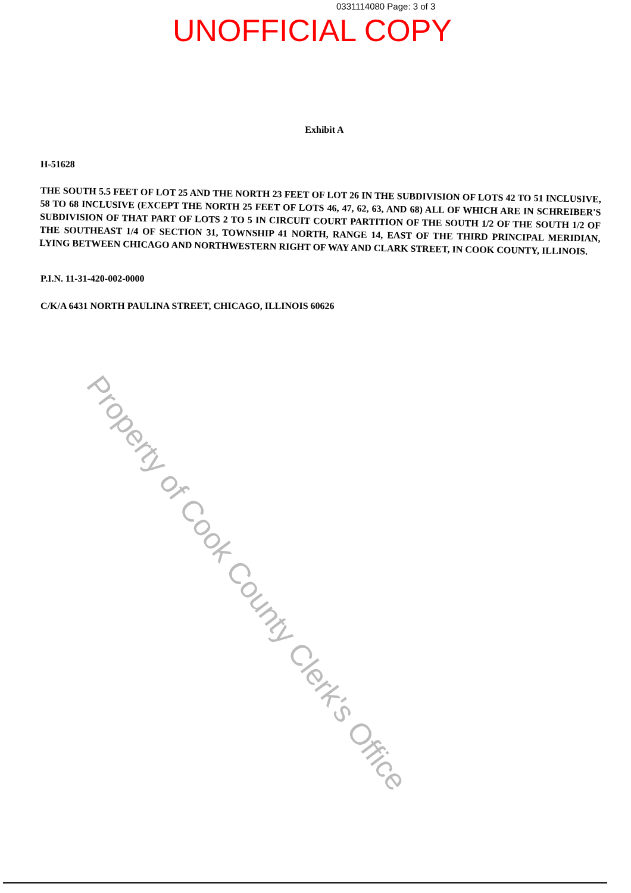0331114080 Page: 3 of 3
UNOFFICIAL COPY
Exhibit A
H-51628
THE SOUTH 5.5 FEET OF LOT 25 AND THE NORTH 23 FEET OF LOT 26 IN THE SUBDIVISION OF LOTS 42 TO 51 INCLUSIVE, 58 TO 68 INCLUSIVE (EXCEPT THE NORTH 25 FEET OF LOTS 46, 47, 62, 63, AND 68) ALL OF WHICH ARE IN SCHREIBER'S SUBDIVISION OF THAT PART OF LOTS 2 TO 5 IN CIRCUIT COURT PARTITION OF THE SOUTH 1/2 OF THE SOUTH 1/2 OF THE SOUTHEAST 1/4 OF SECTION 31, TOWNSHIP 41 NORTH, RANGE 14, EAST OF THE THIRD PRINCIPAL MERIDIAN, LYING BETWEEN CHICAGO AND NORTHWESTERN RIGHT OF WAY AND CLARK STREET, IN COOK COUNTY, ILLINOIS.
P.I.N. 11-31-420-002-0000
C/K/A 6431 NORTH PAULINA STREET, CHICAGO, ILLINOIS 60626
Property of Cook County Clerk's Office